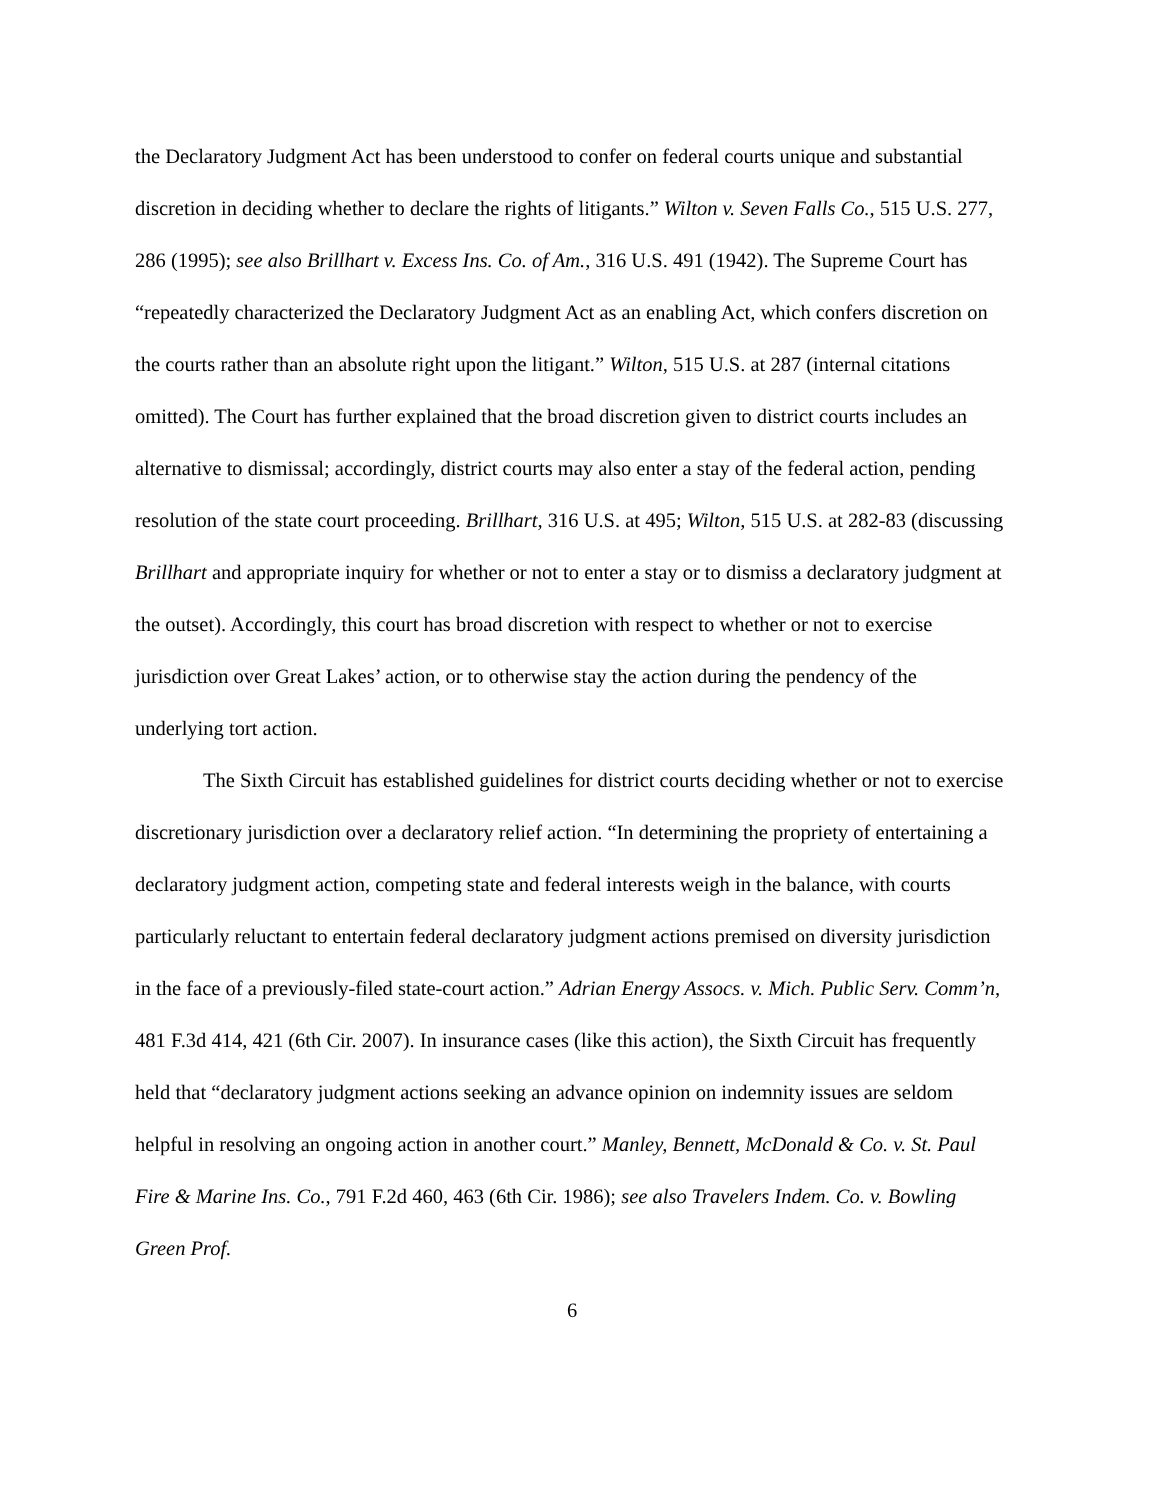the Declaratory Judgment Act has been understood to confer on federal courts unique and substantial discretion in deciding whether to declare the rights of litigants.” Wilton v. Seven Falls Co., 515 U.S. 277, 286 (1995); see also Brillhart v. Excess Ins. Co. of Am., 316 U.S. 491 (1942). The Supreme Court has “repeatedly characterized the Declaratory Judgment Act as an enabling Act, which confers discretion on the courts rather than an absolute right upon the litigant.” Wilton, 515 U.S. at 287 (internal citations omitted). The Court has further explained that the broad discretion given to district courts includes an alternative to dismissal; accordingly, district courts may also enter a stay of the federal action, pending resolution of the state court proceeding. Brillhart, 316 U.S. at 495; Wilton, 515 U.S. at 282-83 (discussing Brillhart and appropriate inquiry for whether or not to enter a stay or to dismiss a declaratory judgment at the outset). Accordingly, this court has broad discretion with respect to whether or not to exercise jurisdiction over Great Lakes’ action, or to otherwise stay the action during the pendency of the underlying tort action.
The Sixth Circuit has established guidelines for district courts deciding whether or not to exercise discretionary jurisdiction over a declaratory relief action. “In determining the propriety of entertaining a declaratory judgment action, competing state and federal interests weigh in the balance, with courts particularly reluctant to entertain federal declaratory judgment actions premised on diversity jurisdiction in the face of a previously-filed state-court action.” Adrian Energy Assocs. v. Mich. Public Serv. Comm’n, 481 F.3d 414, 421 (6th Cir. 2007). In insurance cases (like this action), the Sixth Circuit has frequently held that “declaratory judgment actions seeking an advance opinion on indemnity issues are seldom helpful in resolving an ongoing action in another court.” Manley, Bennett, McDonald & Co. v. St. Paul Fire & Marine Ins. Co., 791 F.2d 460, 463 (6th Cir. 1986); see also Travelers Indem. Co. v. Bowling Green Prof.
6